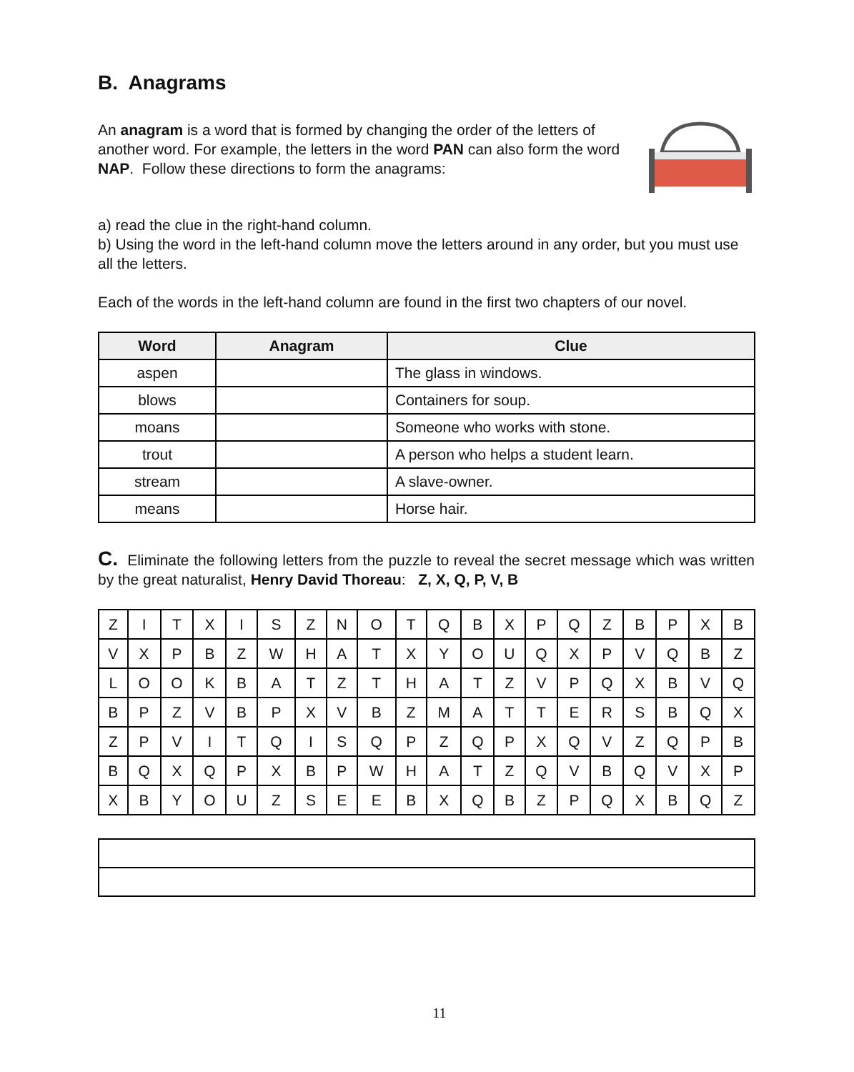B. Anagrams
An anagram is a word that is formed by changing the order of the letters of another word. For example, the letters in the word PAN can also form the word NAP. Follow these directions to form the anagrams:
a) read the clue in the right-hand column.
b) Using the word in the left-hand column move the letters around in any order, but you must use all the letters.
Each of the words in the left-hand column are found in the first two chapters of our novel.
| Word | Anagram | Clue |
| --- | --- | --- |
| aspen | | The glass in windows. |
| blows | | Containers for soup. |
| moans | | Someone who works with stone. |
| trout | | A person who helps a student learn. |
| stream | | A slave-owner. |
| means | | Horse hair. |
C. Eliminate the following letters from the puzzle to reveal the secret message which was written by the great naturalist, Henry David Thoreau: Z, X, Q, P, V, B
| Z | I | T | X | I | S | Z | N | O | T | Q | B | X | P | Q | Z | B | P | X | B |
| V | X | P | B | Z | W | H | A | T | X | Y | O | U | Q | X | P | V | Q | B | Z |
| L | O | O | K | B | A | T | Z | T | H | A | T | Z | V | P | Q | X | B | V | Q |
| B | P | Z | V | B | P | X | V | B | Z | M | A | T | T | E | R | S | B | Q | X |
| Z | P | V | I | T | Q | I | S | Q | P | Z | Q | P | X | Q | V | Z | Q | P | B |
| B | Q | X | Q | P | X | B | P | W | H | A | T | Z | Q | V | B | Q | V | X | P |
| X | B | Y | O | U | Z | S | E | E | B | X | Q | B | Z | P | Q | X | B | Q | Z |
11